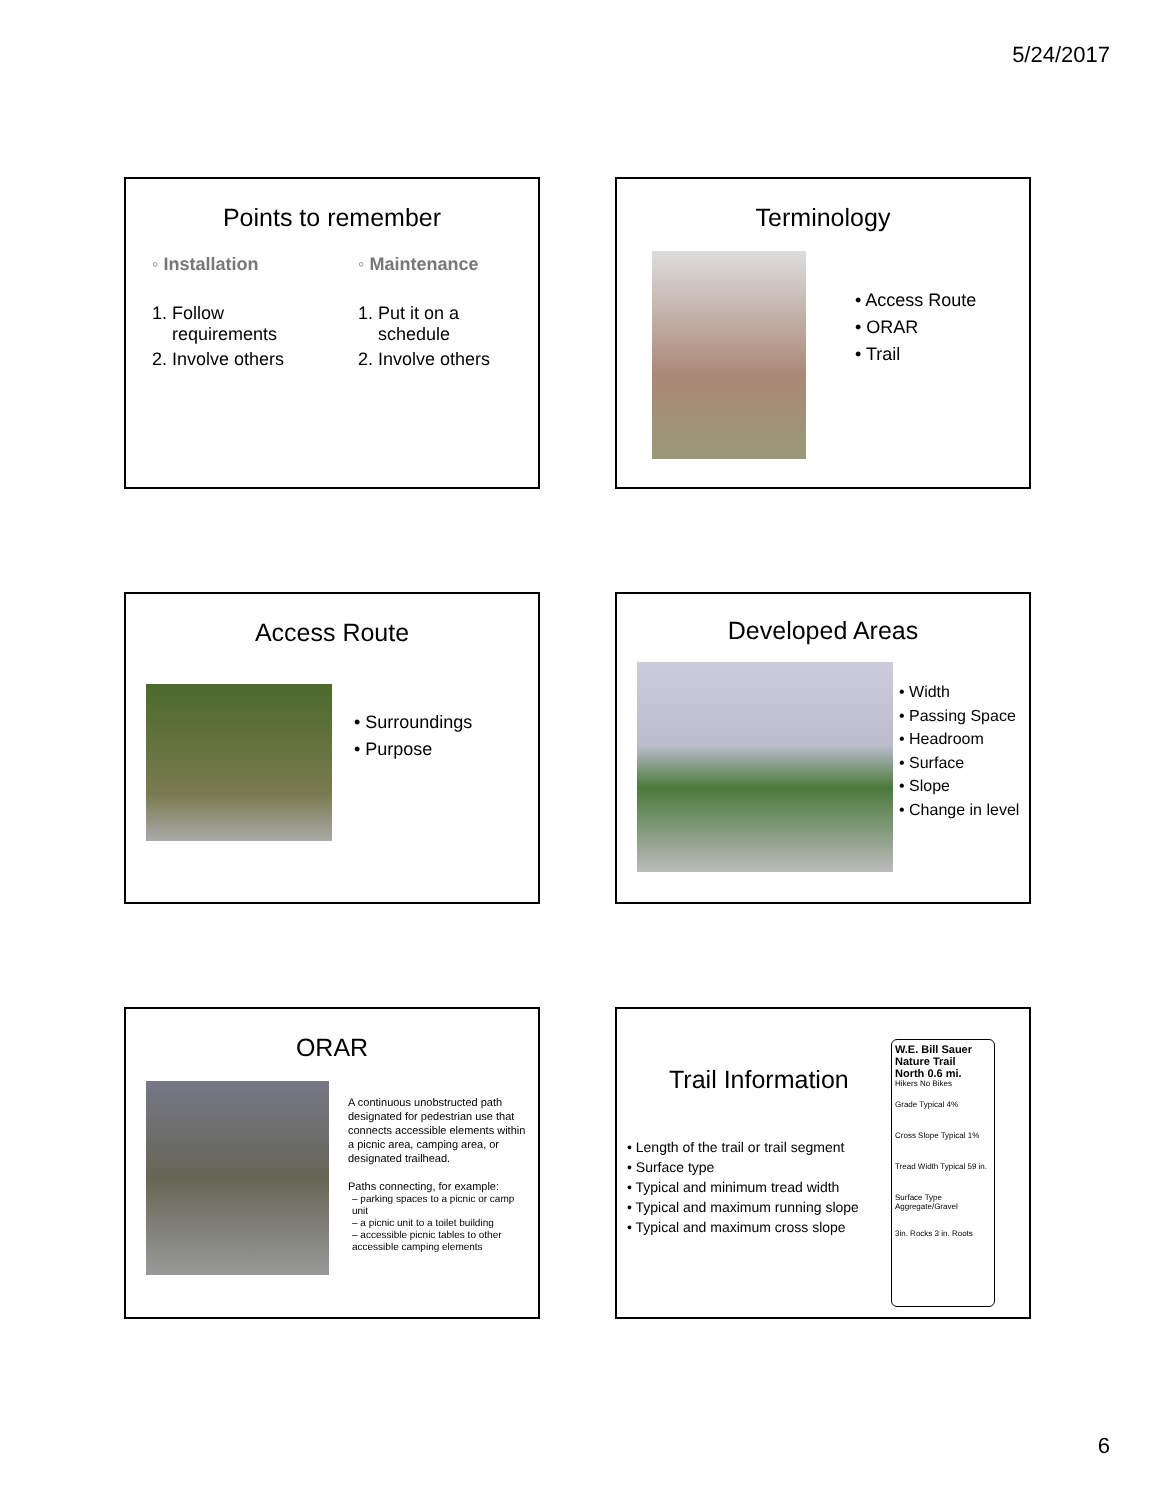5/24/2017
Points to remember
◦ Installation
1. Follow
requirements
2. Involve others
◦ Maintenance
1. Put it on a
schedule
2. Involve others
Terminology
• Access Route
• ORAR
• Trail
Access Route
• Surroundings
• Purpose
Developed Areas
• Width
• Passing Space
• Headroom
• Surface
• Slope
• Change in level
ORAR
A continuous unobstructed path designated for pedestrian use that connects accessible elements within a picnic area, camping area, or designated trailhead.
Paths connecting, for example:
– parking spaces to a picnic or camp unit
– a picnic unit to a toilet building
– accessible picnic tables to other accessible camping elements
Trail Information
• Length of the trail or trail segment
• Surface type
• Typical and minimum tread width
• Typical and maximum running slope
• Typical and maximum cross slope
W.E. Bill Sauer Nature Trail
North 0.6 mi.
Hikers No Bikes
Grade Typical 4%
Cross Slope Typical 1%
Tread Width Typical 59 in.
Surface Type Aggregate/Gravel
3in. Rocks 3 in. Roots
6